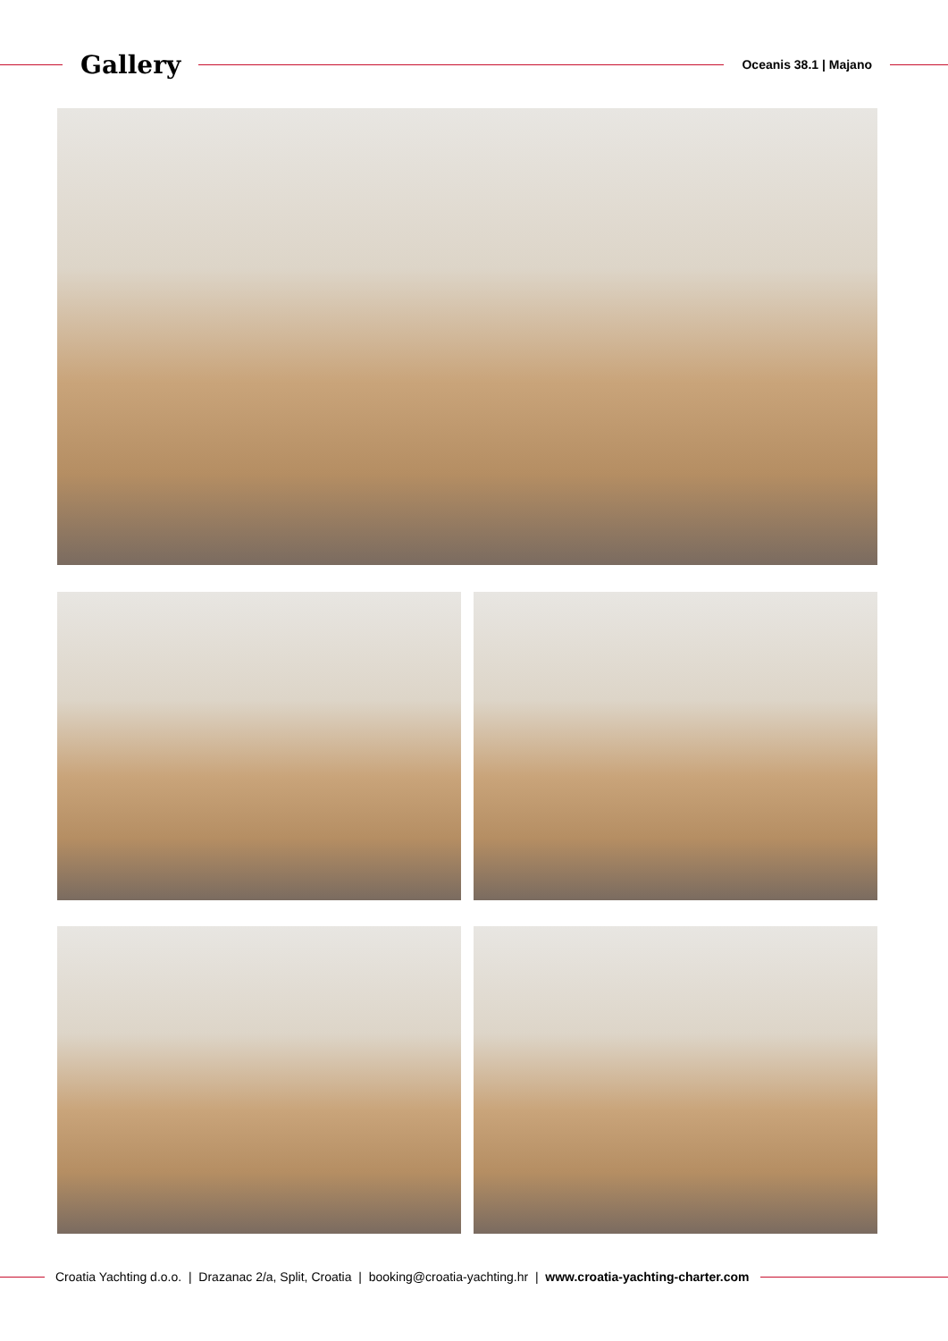Gallery
Oceanis 38.1 | Majano
Croatia Yachting d.o.o. | Drazanac 2/a, Split, Croatia | booking@croatia-yachting.hr | www.croatia-yachting-charter.com